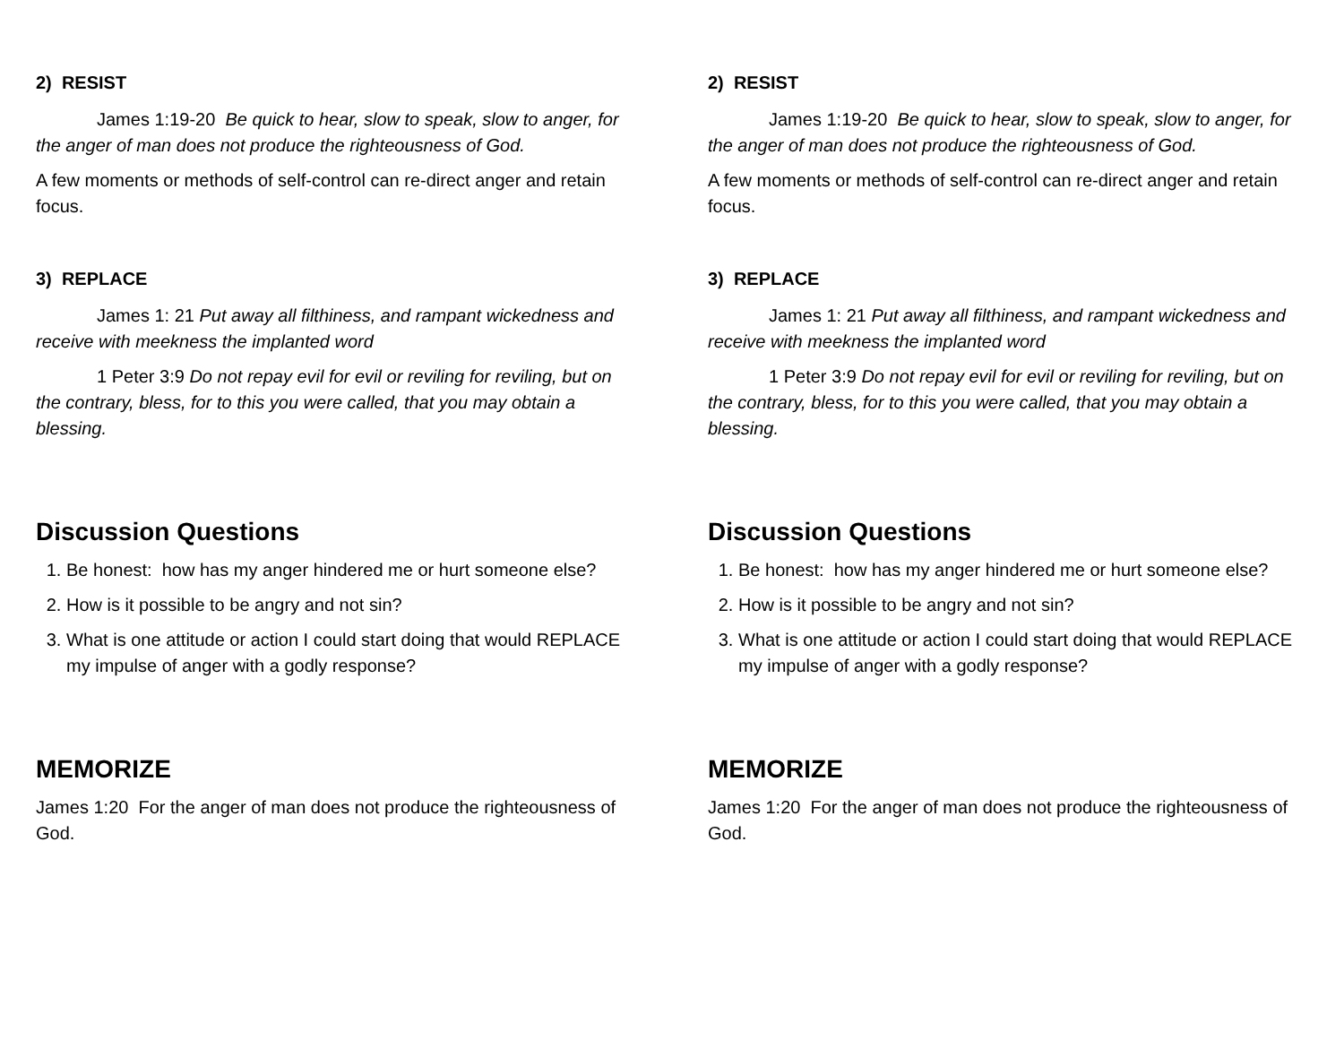2) RESIST
James 1:19-20 Be quick to hear, slow to speak, slow to anger, for the anger of man does not produce the righteousness of God.
A few moments or methods of self-control can re-direct anger and retain focus.
3) REPLACE
James 1: 21 Put away all filthiness, and rampant wickedness and receive with meekness the implanted word
1 Peter 3:9 Do not repay evil for evil or reviling for reviling, but on the contrary, bless, for to this you were called, that you may obtain a blessing.
Discussion Questions
1. Be honest: how has my anger hindered me or hurt someone else?
2. How is it possible to be angry and not sin?
3. What is one attitude or action I could start doing that would REPLACE my impulse of anger with a godly response?
MEMORIZE
James 1:20 For the anger of man does not produce the righteousness of God.
2) RESIST
James 1:19-20 Be quick to hear, slow to speak, slow to anger, for the anger of man does not produce the righteousness of God.
A few moments or methods of self-control can re-direct anger and retain focus.
3) REPLACE
James 1: 21 Put away all filthiness, and rampant wickedness and receive with meekness the implanted word
1 Peter 3:9 Do not repay evil for evil or reviling for reviling, but on the contrary, bless, for to this you were called, that you may obtain a blessing.
Discussion Questions
1. Be honest: how has my anger hindered me or hurt someone else?
2. How is it possible to be angry and not sin?
3. What is one attitude or action I could start doing that would REPLACE my impulse of anger with a godly response?
MEMORIZE
James 1:20 For the anger of man does not produce the righteousness of God.